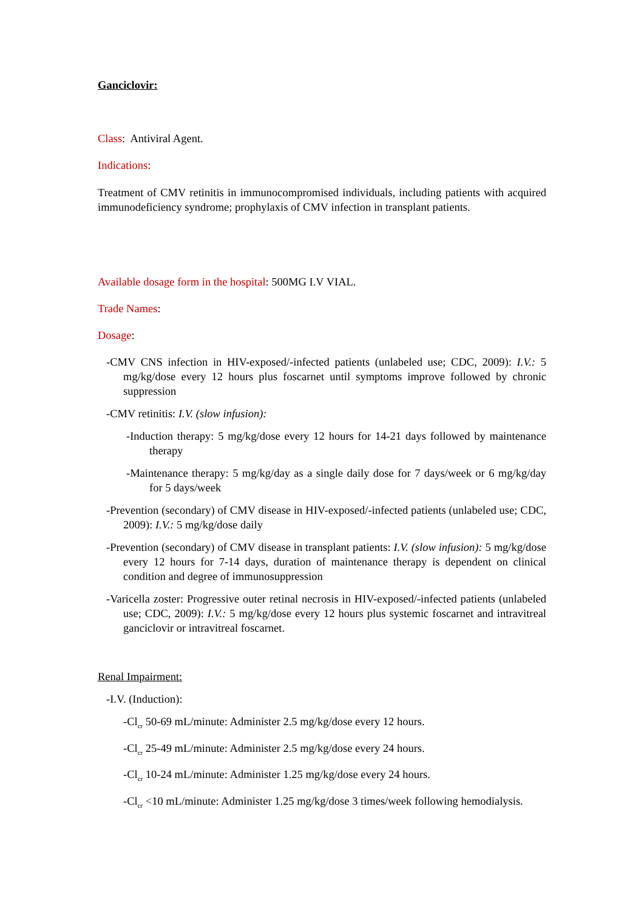Ganciclovir:
Class: Antiviral Agent.
Indications:
Treatment of CMV retinitis in immunocompromised individuals, including patients with acquired immunodeficiency syndrome; prophylaxis of CMV infection in transplant patients.
Available dosage form in the hospital: 500MG I.V VIAL.
Trade Names:
Dosage:
-CMV CNS infection in HIV-exposed/-infected patients (unlabeled use; CDC, 2009): I.V.: 5 mg/kg/dose every 12 hours plus foscarnet until symptoms improve followed by chronic suppression
-CMV retinitis: I.V. (slow infusion):
-Induction therapy: 5 mg/kg/dose every 12 hours for 14-21 days followed by maintenance therapy
-Maintenance therapy: 5 mg/kg/day as a single daily dose for 7 days/week or 6 mg/kg/day for 5 days/week
-Prevention (secondary) of CMV disease in HIV-exposed/-infected patients (unlabeled use; CDC, 2009): I.V.: 5 mg/kg/dose daily
-Prevention (secondary) of CMV disease in transplant patients: I.V. (slow infusion): 5 mg/kg/dose every 12 hours for 7-14 days, duration of maintenance therapy is dependent on clinical condition and degree of immunosuppression
-Varicella zoster: Progressive outer retinal necrosis in HIV-exposed/-infected patients (unlabeled use; CDC, 2009): I.V.: 5 mg/kg/dose every 12 hours plus systemic foscarnet and intravitreal ganciclovir or intravitreal foscarnet.
Renal Impairment:
-I.V. (Induction):
-Cl<sub>cr</sub> 50-69 mL/minute: Administer 2.5 mg/kg/dose every 12 hours.
-Cl<sub>cr</sub> 25-49 mL/minute: Administer 2.5 mg/kg/dose every 24 hours.
-Cl<sub>cr</sub> 10-24 mL/minute: Administer 1.25 mg/kg/dose every 24 hours.
-Cl<sub>cr</sub> <10 mL/minute: Administer 1.25 mg/kg/dose 3 times/week following hemodialysis.